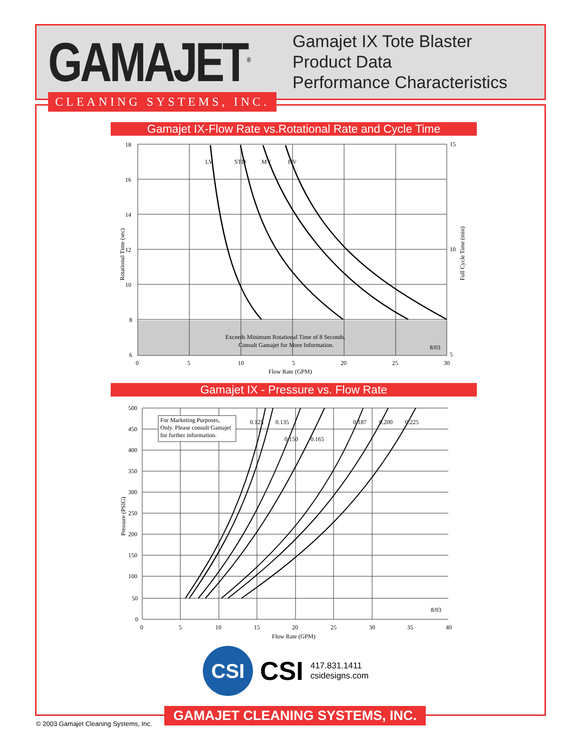GAMAJET<sup>®</sup>
CLEANING SYSTEMS, INC.
Gamajet IX Tote Blaster
Product Data
Performance Characteristics
Gamajet IX-Flow Rate vs.Rotational Rate and Cycle Time
LV
STD
MV
HV
Exceeds Minimum Rotational Time of 8 Seconds.
Consult Gamajet for More Information.
8/03
18
16
14
12
10
8
6
15
10
5
0
5
10
5
20
25
30
Flow Rate (GPM)
Rotational Time (sec)
Full Cycle Time (min)
Gamajet IX - Pressure vs. Flow Rate
For Marketing Purposes,
Only. Please consult Gamajet
for further information.
0.125
0.135
0.150
0.165
0.187
0.200
0.225
8/03
500
450
400
350
300
250
200
150
100
50
0
0
5
10
15
20
25
30
35
40
Flow Rate (GPM)
Pressure (PSIG)
CSI
CSI 417.831.1411
csidesigns.com
GAMAJET CLEANING SYSTEMS, INC.
© 2003 Gamajet Cleaning Systems, Inc.